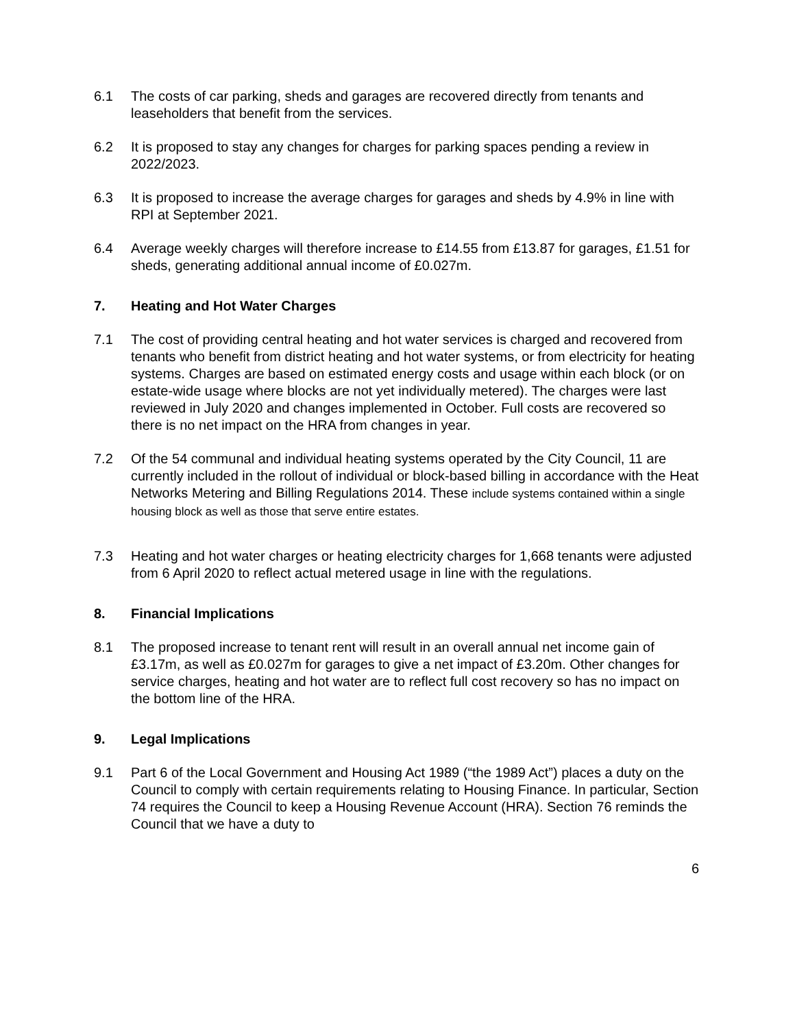6.1 The costs of car parking, sheds and garages are recovered directly from tenants and leaseholders that benefit from the services.
6.2 It is proposed to stay any changes for charges for parking spaces pending a review in 2022/2023.
6.3 It is proposed to increase the average charges for garages and sheds by 4.9% in line with RPI at September 2021.
6.4 Average weekly charges will therefore increase to £14.55 from £13.87 for garages, £1.51 for sheds, generating additional annual income of £0.027m.
7. Heating and Hot Water Charges
7.1 The cost of providing central heating and hot water services is charged and recovered from tenants who benefit from district heating and hot water systems, or from electricity for heating systems. Charges are based on estimated energy costs and usage within each block (or on estate-wide usage where blocks are not yet individually metered). The charges were last reviewed in July 2020 and changes implemented in October. Full costs are recovered so there is no net impact on the HRA from changes in year.
7.2 Of the 54 communal and individual heating systems operated by the City Council, 11 are currently included in the rollout of individual or block-based billing in accordance with the Heat Networks Metering and Billing Regulations 2014. These include systems contained within a single housing block as well as those that serve entire estates.
7.3 Heating and hot water charges or heating electricity charges for 1,668 tenants were adjusted from 6 April 2020 to reflect actual metered usage in line with the regulations.
8. Financial Implications
8.1 The proposed increase to tenant rent will result in an overall annual net income gain of £3.17m, as well as £0.027m for garages to give a net impact of £3.20m. Other changes for service charges, heating and hot water are to reflect full cost recovery so has no impact on the bottom line of the HRA.
9. Legal Implications
9.1 Part 6 of the Local Government and Housing Act 1989 (“the 1989 Act”) places a duty on the Council to comply with certain requirements relating to Housing Finance. In particular, Section 74 requires the Council to keep a Housing Revenue Account (HRA). Section 76 reminds the Council that we have a duty to
6